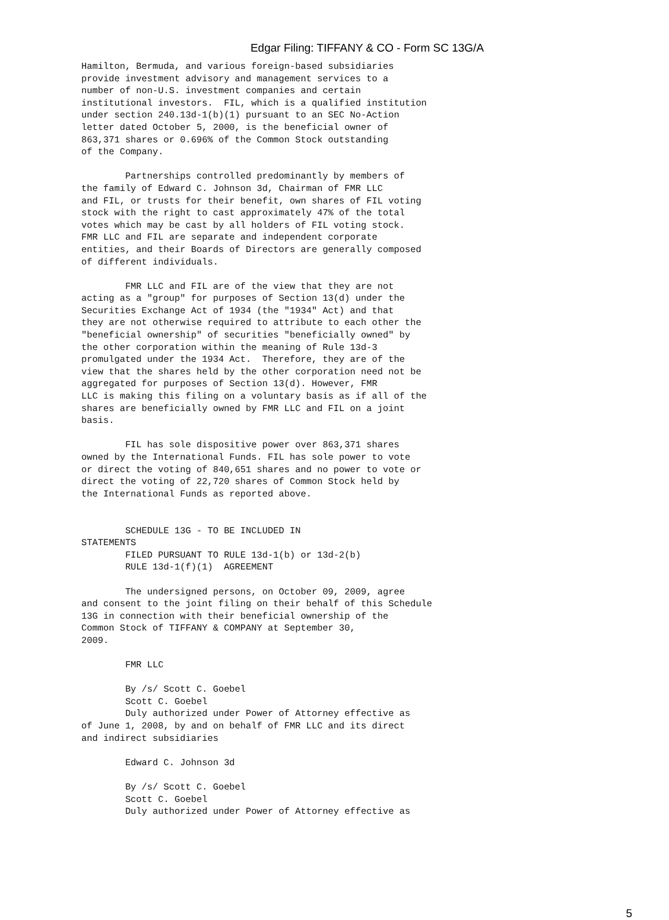Edgar Filing: TIFFANY & CO - Form SC 13G/A
Hamilton, Bermuda, and various foreign-based subsidiaries
provide investment advisory and management services to a
number of non-U.S. investment companies and certain
institutional investors.  FIL, which is a qualified institution
under section 240.13d-1(b)(1) pursuant to an SEC No-Action
letter dated October 5, 2000, is the beneficial owner of
863,371 shares or 0.696% of the Common Stock outstanding
of the Company.

        Partnerships controlled predominantly by members of
the family of Edward C. Johnson 3d, Chairman of FMR LLC
and FIL, or trusts for their benefit, own shares of FIL voting
stock with the right to cast approximately 47% of the total
votes which may be cast by all holders of FIL voting stock.
FMR LLC and FIL are separate and independent corporate
entities, and their Boards of Directors are generally composed
of different individuals.

        FMR LLC and FIL are of the view that they are not
acting as a "group" for purposes of Section 13(d) under the
Securities Exchange Act of 1934 (the "1934" Act) and that
they are not otherwise required to attribute to each other the
"beneficial ownership" of securities "beneficially owned" by
the other corporation within the meaning of Rule 13d-3
promulgated under the 1934 Act.  Therefore, they are of the
view that the shares held by the other corporation need not be
aggregated for purposes of Section 13(d). However, FMR
LLC is making this filing on a voluntary basis as if all of the
shares are beneficially owned by FMR LLC and FIL on a joint
basis.

        FIL has sole dispositive power over 863,371 shares
owned by the International Funds. FIL has sole power to vote
or direct the voting of 840,651 shares and no power to vote or
direct the voting of 22,720 shares of Common Stock held by
the International Funds as reported above.


        SCHEDULE 13G - TO BE INCLUDED IN
STATEMENTS
        FILED PURSUANT TO RULE 13d-1(b) or 13d-2(b)
        RULE 13d-1(f)(1)  AGREEMENT

        The undersigned persons, on October 09, 2009, agree
and consent to the joint filing on their behalf of this Schedule
13G in connection with their beneficial ownership of the
Common Stock of TIFFANY & COMPANY at September 30,
2009.

        FMR LLC

        By /s/ Scott C. Goebel
        Scott C. Goebel
        Duly authorized under Power of Attorney effective as
of June 1, 2008, by and on behalf of FMR LLC and its direct
and indirect subsidiaries

        Edward C. Johnson 3d

        By /s/ Scott C. Goebel
        Scott C. Goebel
        Duly authorized under Power of Attorney effective as
5